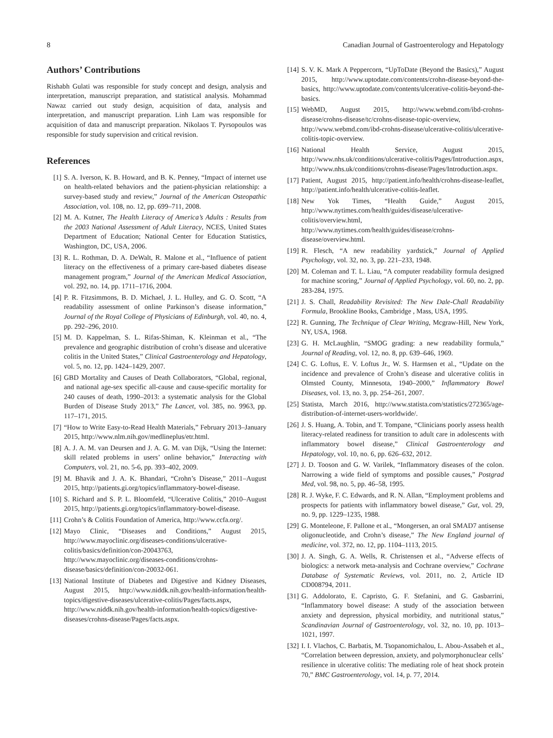8 Canadian Journal of Gastroenterology and Hepatology
Authors’ Contributions
Rishabh Gulati was responsible for study concept and design, analysis and interpretation, manuscript preparation, and statistical analysis. Mohammad Nawaz carried out study design, acquisition of data, analysis and interpretation, and manuscript preparation. Linh Lam was responsible for acquisition of data and manuscript preparation. Nikolaos T. Pyrsopoulos was responsible for study supervision and critical revision.
References
[1] S. A. Iverson, K. B. Howard, and B. K. Penney, “Impact of internet use on health-related behaviors and the patient-physician relationship: a survey-based study and review,” Journal of the American Osteopathic Association, vol. 108, no. 12, pp. 699–711, 2008.
[2] M. A. Kutner, The Health Literacy of America’s Adults : Results from the 2003 National Assessment of Adult Literacy, NCES, United States Department of Education; National Center for Education Statistics, Washington, DC, USA, 2006.
[3] R. L. Rothman, D. A. DeWalt, R. Malone et al., “Influence of patient literacy on the effectiveness of a primary care-based diabetes disease management program,” Journal of the American Medical Association, vol. 292, no. 14, pp. 1711–1716, 2004.
[4] P. R. Fitzsimmons, B. D. Michael, J. L. Hulley, and G. O. Scott, “A readability assessment of online Parkinson’s disease information,” Journal of the Royal College of Physicians of Edinburgh, vol. 40, no. 4, pp. 292–296, 2010.
[5] M. D. Kappelman, S. L. Rifas-Shiman, K. Kleinman et al., “The prevalence and geographic distribution of crohn’s disease and ulcerative colitis in the United States,” Clinical Gastroenterology and Hepatology, vol. 5, no. 12, pp. 1424–1429, 2007.
[6] GBD Mortality and Causes of Death Collaborators, “Global, regional, and national age-sex specific all-cause and cause-specific mortality for 240 causes of death, 1990–2013: a systematic analysis for the Global Burden of Disease Study 2013,” The Lancet, vol. 385, no. 9963, pp. 117–171, 2015.
[7] “How to Write Easy-to-Read Health Materials,” February 2013–January 2015, http://www.nlm.nih.gov/medlineplus/etr.html.
[8] A. J. A. M. van Deursen and J. A. G. M. van Dijk, “Using the Internet: skill related problems in users’ online behavior,” Interacting with Computers, vol. 21, no. 5-6, pp. 393–402, 2009.
[9] M. Bhavik and J. A. K. Bhandari, “Crohn’s Disease,” 2011–August 2015, http://patients.gi.org/topics/inflammatory-bowel-disease.
[10] S. Richard and S. P. L. Bloomfeld, “Ulcerative Colitis,” 2010–August 2015, http://patients.gi.org/topics/inflammatory-bowel-disease.
[11] Crohn’s & Colitis Foundation of America, http://www.ccfa.org/.
[12] Mayo Clinic, “Diseases and Conditions,” August 2015, http://www.mayoclinic.org/diseases-conditions/ulcerative-colitis/basics/definition/con-20043763, http://www.mayoclinic.org/diseases-conditions/crohns-disease/basics/definition/con-20032-061.
[13] National Institute of Diabetes and Digestive and Kidney Diseases, August 2015, http://www.niddk.nih.gov/health-information/health-topics/digestive-diseases/ulcerative-colitis/Pages/facts.aspx, http://www.niddk.nih.gov/health-information/health-topics/digestive-diseases/crohns-disease/Pages/facts.aspx.
[14] S. V. K. Mark A Peppercorn, “UpToDate (Beyond the Basics),” August 2015, http://www.uptodate.com/contents/crohn-disease-beyond-the-basics, http://www.uptodate.com/contents/ulcerative-colitis-beyond-the-basics.
[15] WebMD, August 2015, http://www.webmd.com/ibd-crohns-disease/crohns-disease/tc/crohns-disease-topic-overview, http://www.webmd.com/ibd-crohns-disease/ulcerative-colitis/ulcerative-colitis-topic-overview.
[16] National Health Service, August 2015, http://www.nhs.uk/conditions/ulcerative-colitis/Pages/Introduction.aspx, http://www.nhs.uk/conditions/crohns-disease/Pages/Introduction.aspx.
[17] Patient, August 2015, http://patient.info/health/crohns-disease-leaflet, http://patient.info/health/ulcerative-colitis-leaflet.
[18] New Yok Times, “Health Guide,” August 2015, http://www.nytimes.com/health/guides/disease/ulcerative-colitis/overview.html, http://www.nytimes.com/health/guides/disease/crohns-disease/overview.html.
[19] R. Flesch, “A new readability yardstick,” Journal of Applied Psychology, vol. 32, no. 3, pp. 221–233, 1948.
[20] M. Coleman and T. L. Liau, “A computer readability formula designed for machine scoring,” Journal of Applied Psychology, vol. 60, no. 2, pp. 283-284, 1975.
[21] J. S. Chall, Readability Revisited: The New Dale-Chall Readability Formula, Brookline Books, Cambridge , Mass, USA, 1995.
[22] R. Gunning, The Technique of Clear Writing, Mcgraw-Hill, New York, NY, USA, 1968.
[23] G. H. McLaughlin, “SMOG grading: a new readability formula,” Journal of Reading, vol. 12, no. 8, pp. 639–646, 1969.
[24] C. G. Loftus, E. V. Loftus Jr., W. S. Harmsen et al., “Update on the incidence and prevalence of Crohn’s disease and ulcerative colitis in Olmsted County, Minnesota, 1940–2000,” Inflammatory Bowel Diseases, vol. 13, no. 3, pp. 254–261, 2007.
[25] Statista, March 2016, http://www.statista.com/statistics/272365/age-distribution-of-internet-users-worldwide/.
[26] J. S. Huang, A. Tobin, and T. Tompane, “Clinicians poorly assess health literacy-related readiness for transition to adult care in adolescents with inflammatory bowel disease,” Clinical Gastroenterology and Hepatology, vol. 10, no. 6, pp. 626–632, 2012.
[27] J. D. Tooson and G. W. Varilek, “Inflammatory diseases of the colon. Narrowing a wide field of symptoms and possible causes,” Postgrad Med, vol. 98, no. 5, pp. 46–58, 1995.
[28] R. J. Wyke, F. C. Edwards, and R. N. Allan, “Employment problems and prospects for patients with inflammatory bowel disease,” Gut, vol. 29, no. 9, pp. 1229–1235, 1988.
[29] G. Monteleone, F. Pallone et al., “Mongersen, an oral SMAD7 antisense oligonucleotide, and Crohn’s disease,” The New England journal of medicine, vol. 372, no. 12, pp. 1104–1113, 2015.
[30] J. A. Singh, G. A. Wells, R. Christensen et al., “Adverse effects of biologics: a network meta-analysis and Cochrane overview,” Cochrane Database of Systematic Reviews, vol. 2011, no. 2, Article ID CD008794, 2011.
[31] G. Addolorato, E. Capristo, G. F. Stefanini, and G. Gasbarrini, “Inflammatory bowel disease: A study of the association between anxiety and depression, physical morbidity, and nutritional status,” Scandinavian Journal of Gastroenterology, vol. 32, no. 10, pp. 1013–1021, 1997.
[32] I. I. Vlachos, C. Barbatis, M. Tsopanomichalou, L. Abou-Assabeh et al., “Correlation between depression, anxiety, and polymorphonuclear cells’ resilience in ulcerative colitis: The mediating role of heat shock protein 70,” BMC Gastroenterology, vol. 14, p. 77, 2014.